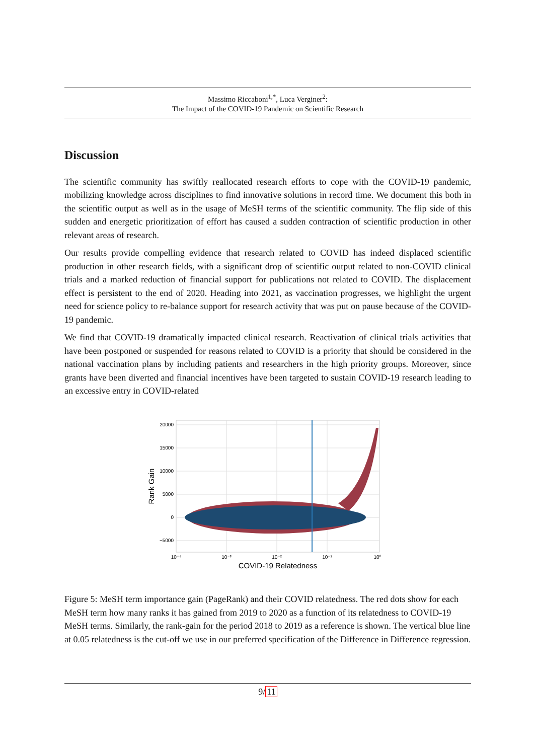Massimo Riccaboni<sup>1,*</sup>, Luca Verginer<sup>2</sup>:
The Impact of the COVID-19 Pandemic on Scientific Research
Discussion
The scientific community has swiftly reallocated research efforts to cope with the COVID-19 pandemic, mobilizing knowledge across disciplines to find innovative solutions in record time. We document this both in the scientific output as well as in the usage of MeSH terms of the scientific community. The flip side of this sudden and energetic prioritization of effort has caused a sudden contraction of scientific production in other relevant areas of research.
Our results provide compelling evidence that research related to COVID has indeed displaced scientific production in other research fields, with a significant drop of scientific output related to non-COVID clinical trials and a marked reduction of financial support for publications not related to COVID. The displacement effect is persistent to the end of 2020. Heading into 2021, as vaccination progresses, we highlight the urgent need for science policy to re-balance support for research activity that was put on pause because of the COVID-19 pandemic.
We find that COVID-19 dramatically impacted clinical research. Reactivation of clinical trials activities that have been postponed or suspended for reasons related to COVID is a priority that should be considered in the national vaccination plans by including patients and researchers in the high priority groups. Moreover, since grants have been diverted and financial incentives have been targeted to sustain COVID-19 research leading to an excessive entry in COVID-related
20000
15000
10000
5000
0
−5000
10⁻⁴
10⁻³
10⁻²
10⁻¹
10⁰
COVID-19 Relatedness
Rank Gain
Figure 5: MeSH term importance gain (PageRank) and their COVID relatedness. The red dots show for each MeSH term how many ranks it has gained from 2019 to 2020 as a function of its relatedness to COVID-19 MeSH terms. Similarly, the rank-gain for the period 2018 to 2019 as a reference is shown. The vertical blue line at 0.05 relatedness is the cut-off we use in our preferred specification of the Difference in Difference regression.
9/11